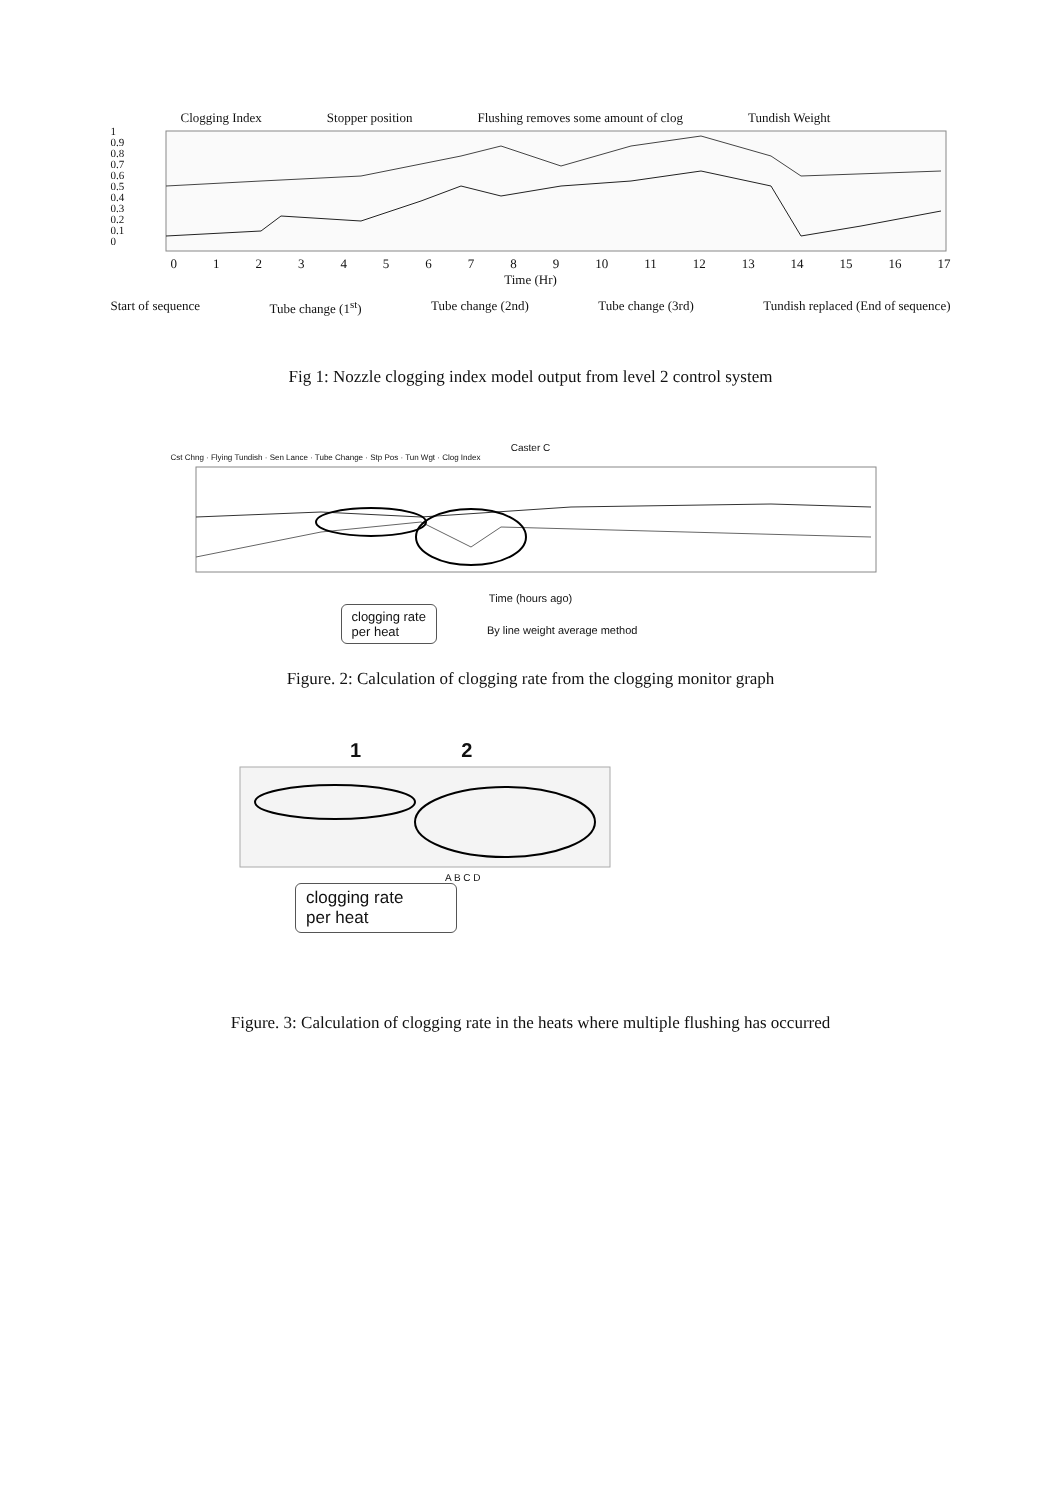Clogging Index Stopper position Flushing removes some amount of clog Tundish Weight
1
0.9
0.8
0.7
0.6
0.5
0.4
0.3
0.2
0.1
0
0123456789 10 11 12 13 14 15 16 17
Time (Hr)
Start of sequence Tube change (1<sup>st</sup>) Tube change (2nd) Tube change (3rd) Tundish replaced (End of sequence)
Fig 1: Nozzle clogging index model output from level 2 control system
Caster C
Cst Chng · Flying Tundish · Sen Lance · Tube Change · Stp Pos · Tun Wgt · Clog Index
Time (hours ago)
clogging rate
per heat
By line weight average method
Figure. 2: Calculation of clogging rate from the clogging monitor graph
1 2
A B C D
clogging rate
per heat
Figure. 3: Calculation of clogging rate in the heats where multiple flushing has occurred